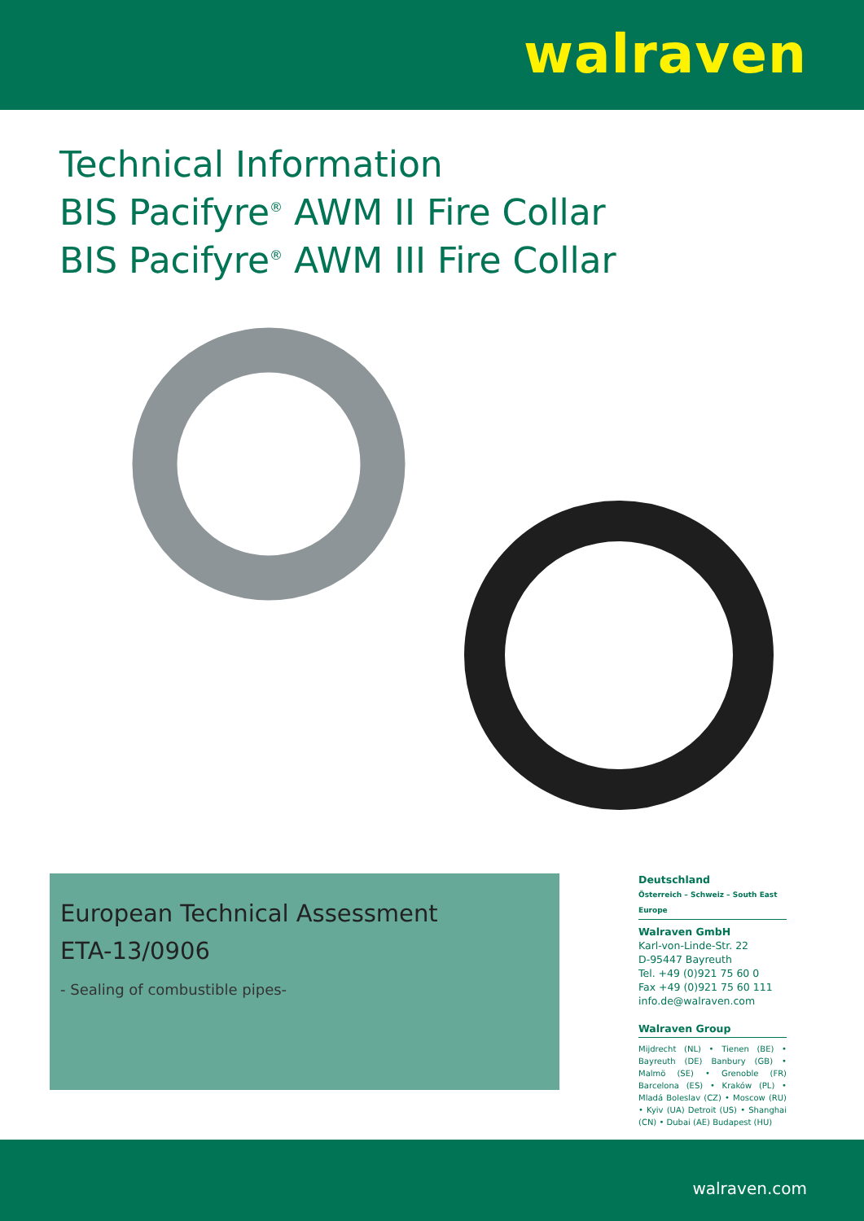walraven
Technical Information
BIS Pacifyre<sup>®</sup> AWM II Fire Collar
BIS Pacifyre<sup>®</sup> AWM III Fire Collar
European Technical Assessment
ETA-13/0906
- Sealing of combustible pipes-
Deutschland
Österreich – Schweiz – South East Europe
Walraven GmbH
Karl-von-Linde-Str. 22
D-95447 Bayreuth
Tel. +49 (0)921 75 60 0
Fax +49 (0)921 75 60 111
info.de@walraven.com
Walraven Group
Mijdrecht (NL) • Tienen (BE) • Bayreuth (DE) Banbury (GB) • Malmö (SE) • Grenoble (FR) Barcelona (ES) • Kraków (PL) • Mladá Boleslav (CZ) • Moscow (RU) • Kyiv (UA) Detroit (US) • Shanghai (CN) • Dubai (AE) Budapest (HU)
walraven.com